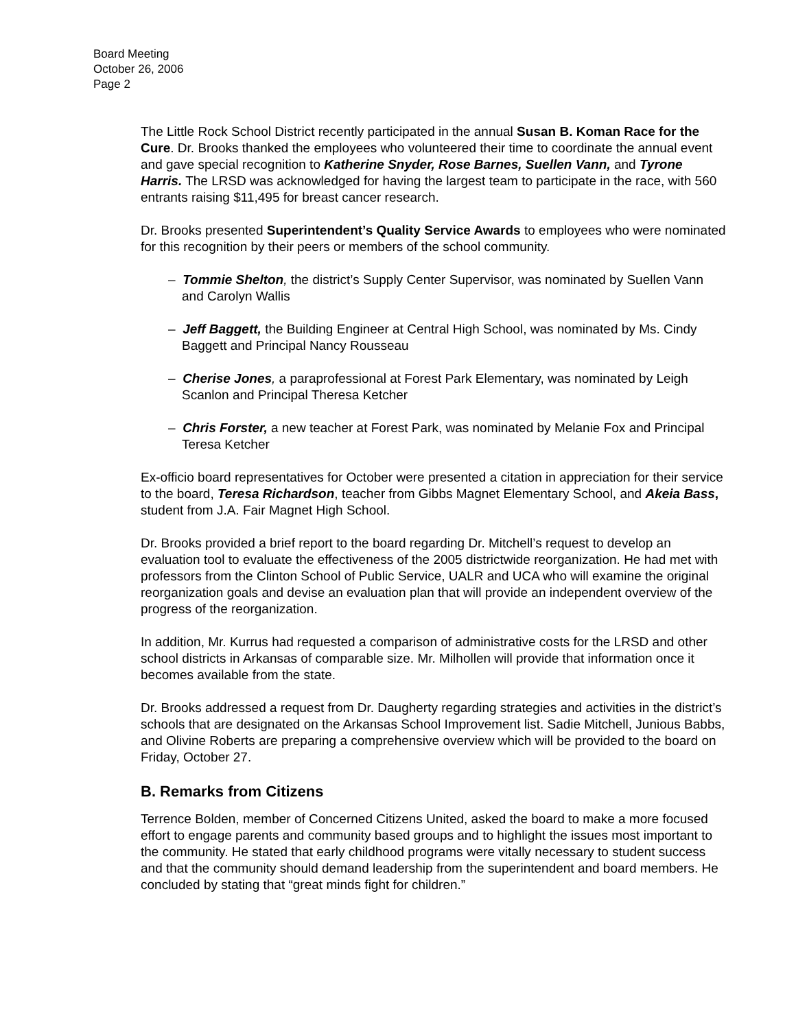Board Meeting
October 26, 2006
Page 2
The Little Rock School District recently participated in the annual Susan B. Koman Race for the Cure. Dr. Brooks thanked the employees who volunteered their time to coordinate the annual event and gave special recognition to Katherine Snyder, Rose Barnes, Suellen Vann, and Tyrone Harris. The LRSD was acknowledged for having the largest team to participate in the race, with 560 entrants raising $11,495 for breast cancer research.
Dr. Brooks presented Superintendent’s Quality Service Awards to employees who were nominated for this recognition by their peers or members of the school community.
– Tommie Shelton, the district’s Supply Center Supervisor, was nominated by Suellen Vann and Carolyn Wallis
– Jeff Baggett, the Building Engineer at Central High School, was nominated by Ms. Cindy Baggett and Principal Nancy Rousseau
– Cherise Jones, a paraprofessional at Forest Park Elementary, was nominated by Leigh Scanlon and Principal Theresa Ketcher
– Chris Forster, a new teacher at Forest Park, was nominated by Melanie Fox and Principal Teresa Ketcher
Ex-officio board representatives for October were presented a citation in appreciation for their service to the board, Teresa Richardson, teacher from Gibbs Magnet Elementary School, and Akeia Bass, student from J.A. Fair Magnet High School.
Dr. Brooks provided a brief report to the board regarding Dr. Mitchell’s request to develop an evaluation tool to evaluate the effectiveness of the 2005 districtwide reorganization. He had met with professors from the Clinton School of Public Service, UALR and UCA who will examine the original reorganization goals and devise an evaluation plan that will provide an independent overview of the progress of the reorganization.
In addition, Mr. Kurrus had requested a comparison of administrative costs for the LRSD and other school districts in Arkansas of comparable size. Mr. Milhollen will provide that information once it becomes available from the state.
Dr. Brooks addressed a request from Dr. Daugherty regarding strategies and activities in the district’s schools that are designated on the Arkansas School Improvement list. Sadie Mitchell, Junious Babbs, and Olivine Roberts are preparing a comprehensive overview which will be provided to the board on Friday, October 27.
B. Remarks from Citizens
Terrence Bolden, member of Concerned Citizens United, asked the board to make a more focused effort to engage parents and community based groups and to highlight the issues most important to the community. He stated that early childhood programs were vitally necessary to student success and that the community should demand leadership from the superintendent and board members. He concluded by stating that “great minds fight for children.”